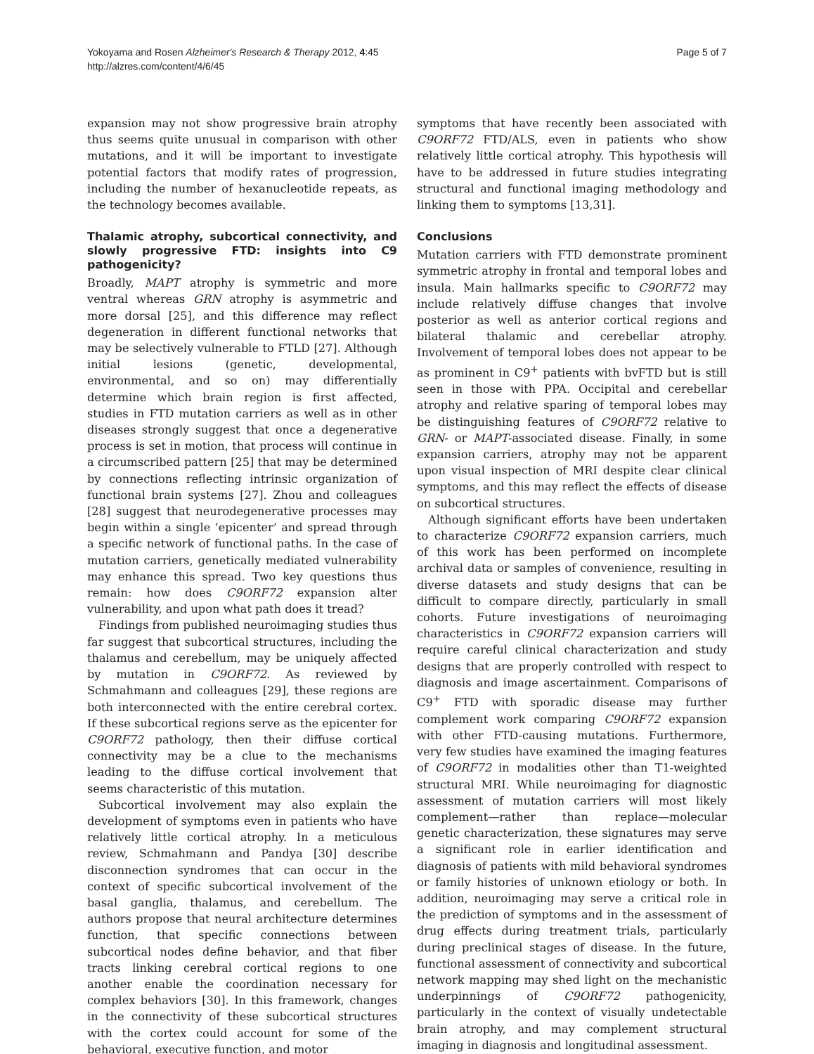Yokoyama and Rosen Alzheimer's Research & Therapy 2012, 4:45
http://alzres.com/content/4/6/45
Page 5 of 7
expansion may not show progressive brain atrophy thus seems quite unusual in comparison with other mutations, and it will be important to investigate potential factors that modify rates of progression, including the number of hexanucleotide repeats, as the technology becomes available.
Thalamic atrophy, subcortical connectivity, and slowly progressive FTD: insights into C9 pathogenicity?
Broadly, MAPT atrophy is symmetric and more ventral whereas GRN atrophy is asymmetric and more dorsal [25], and this difference may reflect degeneration in different functional networks that may be selectively vulnerable to FTLD [27]. Although initial lesions (genetic, developmental, environmental, and so on) may differentially determine which brain region is first affected, studies in FTD mutation carriers as well as in other diseases strongly suggest that once a degenerative process is set in motion, that process will continue in a circumscribed pattern [25] that may be determined by connections reflecting intrinsic organization of functional brain systems [27]. Zhou and colleagues [28] suggest that neurodegenerative processes may begin within a single ‘epicenter’ and spread through a specific network of functional paths. In the case of mutation carriers, genetically mediated vulnerability may enhance this spread. Two key questions thus remain: how does C9ORF72 expansion alter vulnerability, and upon what path does it tread?
Findings from published neuroimaging studies thus far suggest that subcortical structures, including the thalamus and cerebellum, may be uniquely affected by mutation in C9ORF72. As reviewed by Schmahmann and colleagues [29], these regions are both interconnected with the entire cerebral cortex. If these subcortical regions serve as the epicenter for C9ORF72 pathology, then their diffuse cortical connectivity may be a clue to the mechanisms leading to the diffuse cortical involvement that seems characteristic of this mutation.
Subcortical involvement may also explain the development of symptoms even in patients who have relatively little cortical atrophy. In a meticulous review, Schmahmann and Pandya [30] describe disconnection syndromes that can occur in the context of specific subcortical involvement of the basal ganglia, thalamus, and cerebellum. The authors propose that neural architecture determines function, that specific connections between subcortical nodes define behavior, and that fiber tracts linking cerebral cortical regions to one another enable the coordination necessary for complex behaviors [30]. In this framework, changes in the connectivity of these subcortical structures with the cortex could account for some of the behavioral, executive function, and motor
symptoms that have recently been associated with C9ORF72 FTD/ALS, even in patients who show relatively little cortical atrophy. This hypothesis will have to be addressed in future studies integrating structural and functional imaging methodology and linking them to symptoms [13,31].
Conclusions
Mutation carriers with FTD demonstrate prominent symmetric atrophy in frontal and temporal lobes and insula. Main hallmarks specific to C9ORF72 may include relatively diffuse changes that involve posterior as well as anterior cortical regions and bilateral thalamic and cerebellar atrophy. Involvement of temporal lobes does not appear to be as prominent in C9<sup>+</sup> patients with bvFTD but is still seen in those with PPA. Occipital and cerebellar atrophy and relative sparing of temporal lobes may be distinguishing features of C9ORF72 relative to GRN- or MAPT-associated disease. Finally, in some expansion carriers, atrophy may not be apparent upon visual inspection of MRI despite clear clinical symptoms, and this may reflect the effects of disease on subcortical structures.
Although significant efforts have been undertaken to characterize C9ORF72 expansion carriers, much of this work has been performed on incomplete archival data or samples of convenience, resulting in diverse datasets and study designs that can be difficult to compare directly, particularly in small cohorts. Future investigations of neuroimaging characteristics in C9ORF72 expansion carriers will require careful clinical characterization and study designs that are properly controlled with respect to diagnosis and image ascertainment. Comparisons of C9<sup>+</sup> FTD with sporadic disease may further complement work comparing C9ORF72 expansion with other FTD-causing mutations. Furthermore, very few studies have examined the imaging features of C9ORF72 in modalities other than T1-weighted structural MRI. While neuroimaging for diagnostic assessment of mutation carriers will most likely complement—rather than replace—molecular genetic characterization, these signatures may serve a significant role in earlier identification and diagnosis of patients with mild behavioral syndromes or family histories of unknown etiology or both. In addition, neuroimaging may serve a critical role in the prediction of symptoms and in the assessment of drug effects during treatment trials, particularly during preclinical stages of disease. In the future, functional assessment of connectivity and subcortical network mapping may shed light on the mechanistic underpinnings of C9ORF72 pathogenicity, particularly in the context of visually undetectable brain atrophy, and may complement structural imaging in diagnosis and longitudinal assessment.